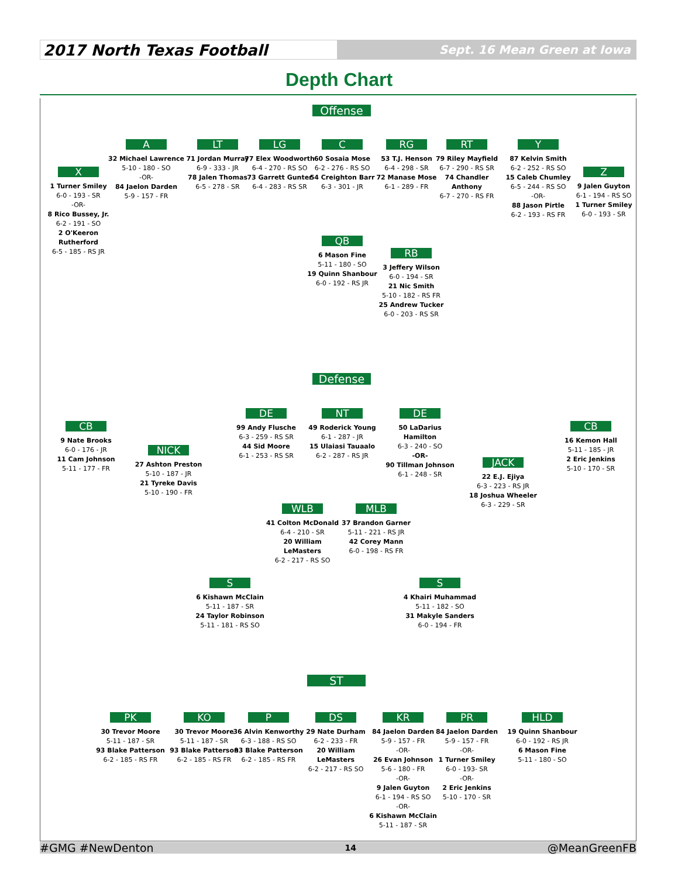2017 North Texas Football
Sept. 16 Mean Green at Iowa
Depth Chart
Offense
X
1 Turner Smiley
6-0 - 193 - SR
-OR-
8 Rico Bussey, Jr.
6-2 - 191 - SO
2 O'Keeron Rutherford
6-5 - 185 - RS JR
A
32 Michael Lawrence
5-10 - 180 - SO
-OR-
84 Jaelon Darden
5-9 - 157 - FR
LT
71 Jordan Murray
6-9 - 333 - JR
78 Jalen Thomas
6-5 - 278 - SR
LG
77 Elex Woodworth
6-4 - 270 - RS SO
73 Garrett Gunter
6-4 - 283 - RS SR
C
60 Sosaia Mose
6-2 - 276 - RS SO
54 Creighton Barr
6-3 - 301 - JR
RG
53 T.J. Henson
6-4 - 298 - SR
72 Manase Mose
6-1 - 289 - FR
RT
79 Riley Mayfield
6-7 - 290 - RS SR
74 Chandler Anthony
6-7 - 270 - RS FR
Y
87 Kelvin Smith
6-2 - 252 - RS SO
15 Caleb Chumley
6-5 - 244 - RS SO
-OR-
88 Jason Pirtle
6-2 - 193 - RS FR
Z
9 Jalen Guyton
6-1 - 194 - RS SO
1 Turner Smiley
6-0 - 193 - SR
QB
6 Mason Fine
5-11 - 180 - SO
19 Quinn Shanbour
6-0 - 192 - RS JR
RB
3 Jeffery Wilson
6-0 - 194 - SR
21 Nic Smith
5-10 - 182 - RS FR
25 Andrew Tucker
6-0 - 203 - RS SR
Defense
CB
9 Nate Brooks
6-0 - 176 - JR
11 Cam Johnson
5-11 - 177 - FR
NICK
27 Ashton Preston
5-10 - 187 - JR
21 Tyreke Davis
5-10 - 190 - FR
DE
99 Andy Flusche
6-3 - 259 - RS SR
44 Sid Moore
6-1 - 253 - RS SR
NT
49 Roderick Young
6-1 - 287 - JR
15 Ulaiasi Tauaalo
6-2 - 287 - RS JR
DE
50 LaDarius Hamilton
6-3 - 240 - SO
-OR-
90 Tillman Johnson
6-1 - 248 - SR
JACK
22 E.J. Ejiya
6-3 - 223 - RS JR
18 Joshua Wheeler
6-3 - 229 - SR
CB
16 Kemon Hall
5-11 - 185 - JR
2 Eric Jenkins
5-10 - 170 - SR
WLB
41 Colton McDonald
6-4 - 210 - SR
20 William LeMasters
6-2 - 217 - RS SO
MLB
37 Brandon Garner
5-11 - 221 - RS JR
42 Corey Mann
6-0 - 198 - RS FR
S
6 Kishawn McClain
5-11 - 187 - SR
24 Taylor Robinson
5-11 - 181 - RS SO
S
4 Khairi Muhammad
5-11 - 182 - SO
31 Makyle Sanders
6-0 - 194 - FR
ST
PK
30 Trevor Moore
5-11 - 187 - SR
93 Blake Patterson
6-2 - 185 - RS FR
KO
30 Trevor Moore
5-11 - 187 - SR
93 Blake Patterson
6-2 - 185 - RS FR
P
36 Alvin Kenworthy
6-3 - 188 - RS SO
93 Blake Patterson
6-2 - 185 - RS FR
DS
29 Nate Durham
6-2 - 233 - FR
20 William LeMasters
6-2 - 217 - RS SO
KR
84 Jaelon Darden
5-9 - 157 - FR
-OR-
26 Evan Johnson
5-6 - 180 - FR
-OR-
9 Jalen Guyton
6-1 - 194 - RS SO
-OR-
6 Kishawn McClain
5-11 - 187 - SR
PR
84 Jaelon Darden
5-9 - 157 - FR
-OR-
1 Turner Smiley
6-0 - 193- SR
-OR-
2 Eric Jenkins
5-10 - 170 - SR
HLD
19 Quinn Shanbour
6-0 - 192 - RS JR
6 Mason Fine
5-11 - 180 - SO
#GMG #NewDenton 14 @MeanGreenFB